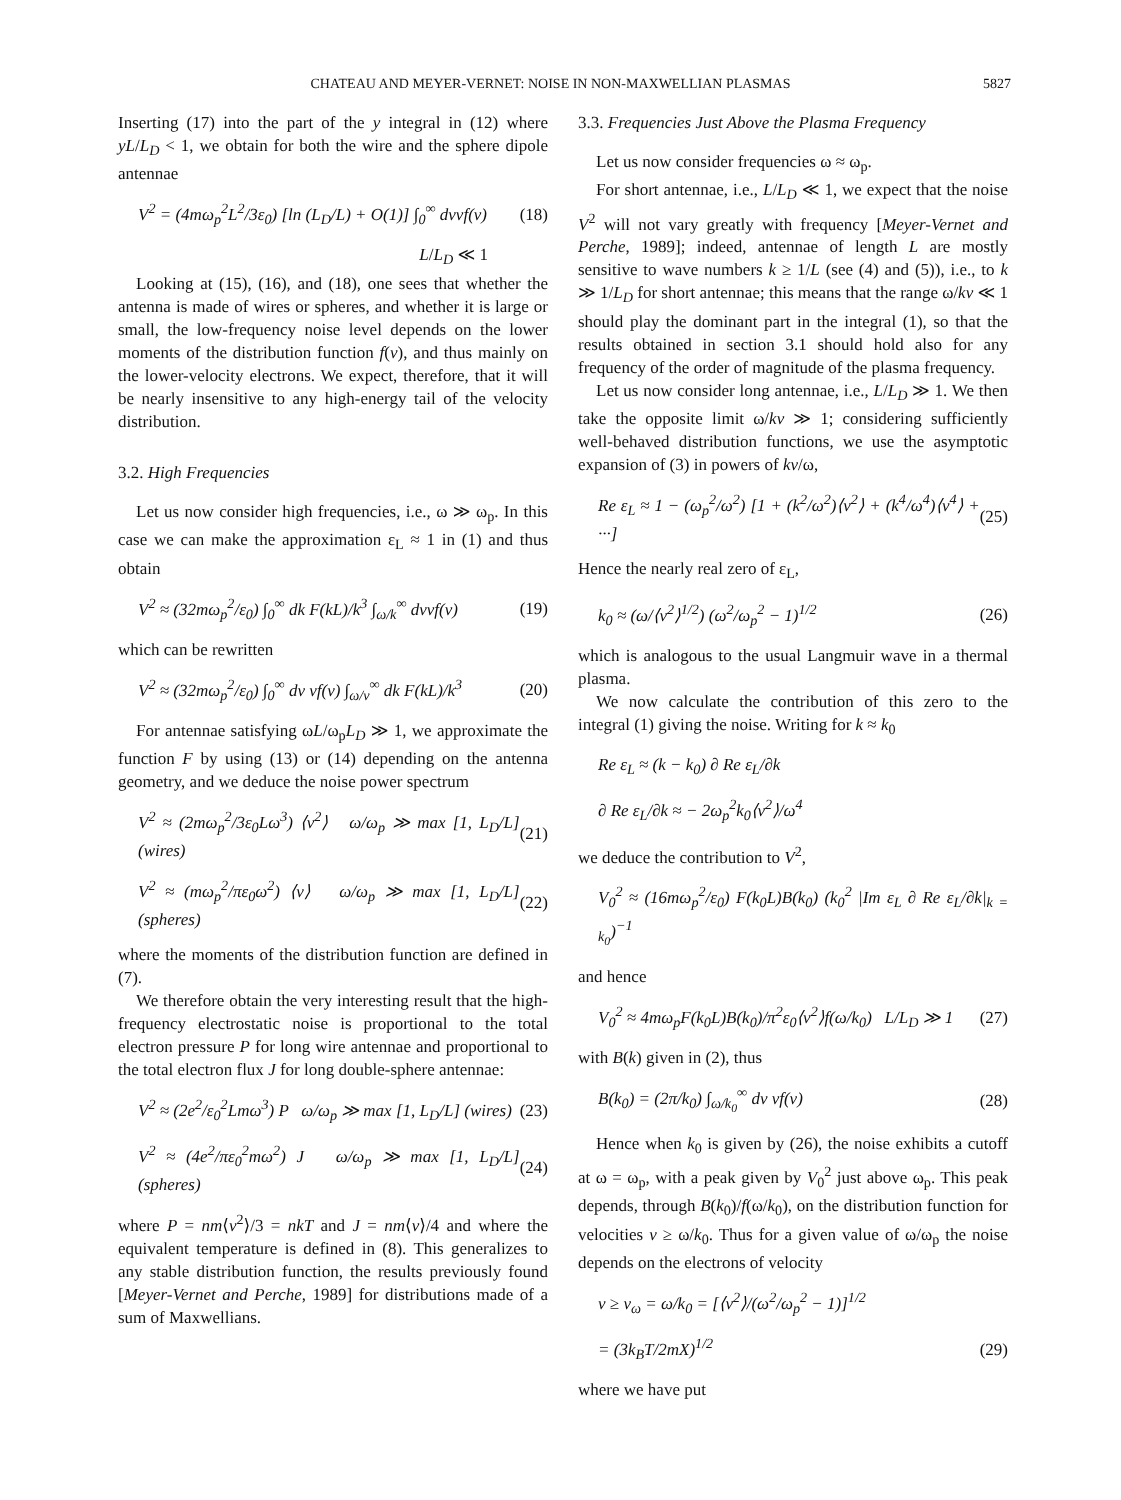CHATEAU AND MEYER-VERNET: NOISE IN NON-MAXWELLIAN PLASMAS 5827
Inserting (17) into the part of the y integral in (12) where yL/L<sub>D</sub> < 1, we obtain for both the wire and the sphere dipole antennae
V<sup>2</sup> = (4mω<sub>p</sub><sup>2</sup>L<sup>2</sup>/3ε<sub>0</sub>) [ln (L<sub>D</sub>/L) + O(1)] ∫<sub>0</sub><sup>∞</sup> dvvf(v) (18)
L/L<sub>D</sub> ≪ 1
Looking at (15), (16), and (18), one sees that whether the antenna is made of wires or spheres, and whether it is large or small, the low-frequency noise level depends on the lower moments of the distribution function f(v), and thus mainly on the lower-velocity electrons. We expect, therefore, that it will be nearly insensitive to any high-energy tail of the velocity distribution.
3.2. High Frequencies
Let us now consider high frequencies, i.e., ω ≫ ω<sub>p</sub>. In this case we can make the approximation ε<sub>L</sub> ≈ 1 in (1) and thus obtain
V<sup>2</sup> ≈ (32mω<sub>p</sub><sup>2</sup>/ε<sub>0</sub>) ∫<sub>0</sub><sup>∞</sup> dk F(kL)/k<sup>3</sup> ∫<sub>ω/k</sub><sup>∞</sup> dvvf(v) (19)
which can be rewritten
V<sup>2</sup> ≈ (32mω<sub>p</sub><sup>2</sup>/ε<sub>0</sub>) ∫<sub>0</sub><sup>∞</sup> dv vf(v) ∫<sub>ω/v</sub><sup>∞</sup> dk F(kL)/k<sup>3</sup> (20)
For antennae satisfying ωL/ω<sub>p</sub>L<sub>D</sub> ≫ 1, we approximate the function F by using (13) or (14) depending on the antenna geometry, and we deduce the noise power spectrum
V<sup>2</sup> ≈ (2mω<sub>p</sub><sup>2</sup>/3ε<sub>0</sub>Lω<sup>3</sup>) ⟨v<sup>2</sup>⟩ ω/ω<sub>p</sub> ≫ max [1, L<sub>D</sub>/L] (wires) (21)
V<sup>2</sup> ≈ (mω<sub>p</sub><sup>2</sup>/πε<sub>0</sub>ω<sup>2</sup>) ⟨v⟩ ω/ω<sub>p</sub> ≫ max [1, L<sub>D</sub>/L] (spheres) (22)
where the moments of the distribution function are defined in (7).
We therefore obtain the very interesting result that the high-frequency electrostatic noise is proportional to the total electron pressure P for long wire antennae and proportional to the total electron flux J for long double-sphere antennae:
V<sup>2</sup> ≈ (2e<sup>2</sup>/ε<sub>0</sub><sup>2</sup>Lmω<sup>3</sup>) P ω/ω<sub>p</sub> ≫ max [1, L<sub>D</sub>/L] (wires) (23)
V<sup>2</sup> ≈ (4e<sup>2</sup>/πε<sub>0</sub><sup>2</sup>mω<sup>2</sup>) J ω/ω<sub>p</sub> ≫ max [1, L<sub>D</sub>/L] (spheres) (24)
where P = nm⟨v<sup>2</sup>⟩/3 = nkT and J = nm⟨v⟩/4 and where the equivalent temperature is defined in (8). This generalizes to any stable distribution function, the results previously found [Meyer-Vernet and Perche, 1989] for distributions made of a sum of Maxwellians.
3.3. Frequencies Just Above the Plasma Frequency
Let us now consider frequencies ω ≈ ω<sub>p</sub>.
For short antennae, i.e., L/L<sub>D</sub> ≪ 1, we expect that the noise V<sup>2</sup> will not vary greatly with frequency [Meyer-Vernet and Perche, 1989]; indeed, antennae of length L are mostly sensitive to wave numbers k ≥ 1/L (see (4) and (5)), i.e., to k ≫ 1/L<sub>D</sub> for short antennae; this means that the range ω/kv ≪ 1 should play the dominant part in the integral (1), so that the results obtained in section 3.1 should hold also for any frequency of the order of magnitude of the plasma frequency.
Let us now consider long antennae, i.e., L/L<sub>D</sub> ≫ 1. We then take the opposite limit ω/kv ≫ 1; considering sufficiently well-behaved distribution functions, we use the asymptotic expansion of (3) in powers of kv/ω,
Re ε<sub>L</sub> ≈ 1 − (ω<sub>p</sub><sup>2</sup>/ω<sup>2</sup>) [1 + (k<sup>2</sup>/ω<sup>2</sup>)⟨v<sup>2</sup>⟩ + (k<sup>4</sup>/ω<sup>4</sup>)⟨v<sup>4</sup>⟩ + ···] (25)
Hence the nearly real zero of ε<sub>L</sub>,
k<sub>0</sub> ≈ (ω/⟨v<sup>2</sup>⟩<sup>1/2</sup>) (ω<sup>2</sup>/ω<sub>p</sub><sup>2</sup> − 1)<sup>1/2</sup> (26)
which is analogous to the usual Langmuir wave in a thermal plasma.
We now calculate the contribution of this zero to the integral (1) giving the noise. Writing for k ≈ k<sub>0</sub>
Re ε<sub>L</sub> ≈ (k − k<sub>0</sub>) ∂ Re ε<sub>L</sub>/∂k
∂ Re ε<sub>L</sub>/∂k ≈ − 2ω<sub>p</sub><sup>2</sup>k<sub>0</sub>⟨v<sup>2</sup>⟩/ω<sup>4</sup>
we deduce the contribution to V<sup>2</sup>,
V<sub>0</sub><sup>2</sup> ≈ (16mω<sub>p</sub><sup>2</sup>/ε<sub>0</sub>) F(k<sub>0</sub>L)B(k<sub>0</sub>) (k<sub>0</sub><sup>2</sup> |Im ε<sub>L</sub> ∂ Re ε<sub>L</sub>/∂k|<sub>k = k<sub>0</sub></sub>)<sup>−1</sup>
and hence
V<sub>0</sub><sup>2</sup> ≈ 4mω<sub>p</sub>F(k<sub>0</sub>L)B(k<sub>0</sub>)/π<sup>2</sup>ε<sub>0</sub>⟨v<sup>2</sup>⟩f(ω/k<sub>0</sub>) L/L<sub>D</sub> ≫ 1 (27)
with B(k) given in (2), thus
B(k<sub>0</sub>) = (2π/k<sub>0</sub>) ∫<sub>ω/k<sub>0</sub></sub><sup>∞</sup> dv vf(v) (28)
Hence when k<sub>0</sub> is given by (26), the noise exhibits a cutoff at ω = ω<sub>p</sub>, with a peak given by V<sub>0</sub><sup>2</sup> just above ω<sub>p</sub>. This peak depends, through B(k<sub>0</sub>)/f(ω/k<sub>0</sub>), on the distribution function for velocities v ≥ ω/k<sub>0</sub>. Thus for a given value of ω/ω<sub>p</sub> the noise depends on the electrons of velocity
v ≥ v<sub>ω</sub> = ω/k<sub>0</sub> = [⟨v<sup>2</sup>⟩/(ω<sup>2</sup>/ω<sub>p</sub><sup>2</sup> − 1)]<sup>1/2</sup>
= (3k<sub>B</sub>T/2mX)<sup>1/2</sup> (29)
where we have put